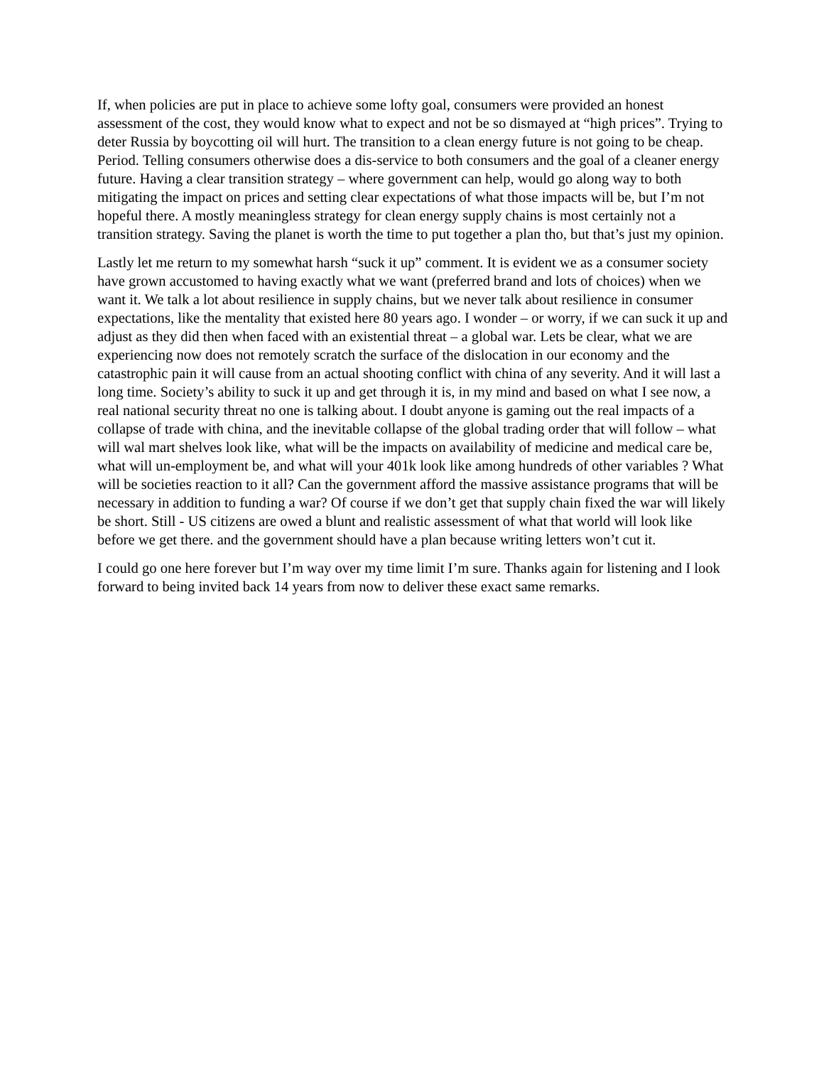If, when policies are put in place to achieve some lofty goal, consumers were provided an honest assessment of the cost, they would know what to expect and not be so dismayed at “high prices”. Trying to deter Russia by boycotting oil will hurt. The transition to a clean energy future is not going to be cheap. Period. Telling consumers otherwise does a dis-service to both consumers and the goal of a cleaner energy future. Having a clear transition strategy – where government can help, would go along way to both mitigating the impact on prices and setting clear expectations of what those impacts will be, but I’m not hopeful there. A mostly meaningless strategy for clean energy supply chains is most certainly not a transition strategy. Saving the planet is worth the time to put together a plan tho, but that’s just my opinion.
Lastly let me return to my somewhat harsh “suck it up” comment. It is evident we as a consumer society have grown accustomed to having exactly what we want (preferred brand and lots of choices) when we want it. We talk a lot about resilience in supply chains, but we never talk about resilience in consumer expectations, like the mentality that existed here 80 years ago. I wonder – or worry, if we can suck it up and adjust as they did then when faced with an existential threat – a global war. Lets be clear, what we are experiencing now does not remotely scratch the surface of the dislocation in our economy and the catastrophic pain it will cause from an actual shooting conflict with china of any severity. And it will last a long time. Society’s ability to suck it up and get through it is, in my mind and based on what I see now, a real national security threat no one is talking about. I doubt anyone is gaming out the real impacts of a collapse of trade with china, and the inevitable collapse of the global trading order that will follow – what will wal mart shelves look like, what will be the impacts on availability of medicine and medical care be, what will un-employment be, and what will your 401k look like among hundreds of other variables ? What will be societies reaction to it all? Can the government afford the massive assistance programs that will be necessary in addition to funding a war? Of course if we don’t get that supply chain fixed the war will likely be short. Still - US citizens are owed a blunt and realistic assessment of what that world will look like before we get there. and the government should have a plan because writing letters won’t cut it.
I could go one here forever but I’m way over my time limit I’m sure. Thanks again for listening and I look forward to being invited back 14 years from now to deliver these exact same remarks.